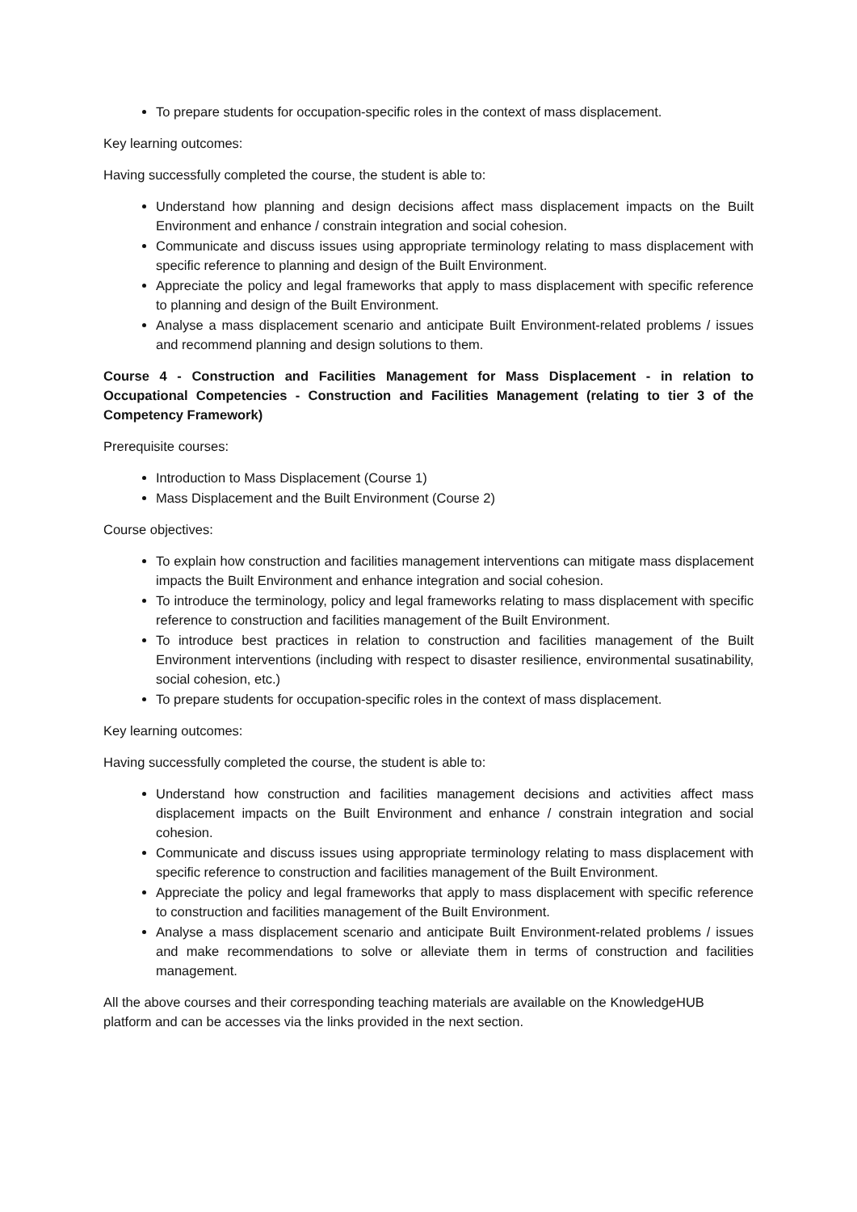To prepare students for occupation-specific roles in the context of mass displacement.
Key learning outcomes:
Having successfully completed the course, the student is able to:
Understand how planning and design decisions affect mass displacement impacts on the Built Environment and enhance / constrain integration and social cohesion.
Communicate and discuss issues using appropriate terminology relating to mass displacement with specific reference to planning and design of the Built Environment.
Appreciate the policy and legal frameworks that apply to mass displacement with specific reference to planning and design of the Built Environment.
Analyse a mass displacement scenario and anticipate Built Environment-related problems / issues and recommend planning and design solutions to them.
Course 4 - Construction and Facilities Management for Mass Displacement - in relation to Occupational Competencies - Construction and Facilities Management (relating to tier 3 of the Competency Framework)
Prerequisite courses:
Introduction to Mass Displacement (Course 1)
Mass Displacement and the Built Environment (Course 2)
Course objectives:
To explain how construction and facilities management interventions can mitigate mass displacement impacts the Built Environment and enhance integration and social cohesion.
To introduce the terminology, policy and legal frameworks relating to mass displacement with specific reference to construction and facilities management of the Built Environment.
To introduce best practices in relation to construction and facilities management of the Built Environment interventions (including with respect to disaster resilience, environmental susatinability, social cohesion, etc.)
To prepare students for occupation-specific roles in the context of mass displacement.
Key learning outcomes:
Having successfully completed the course, the student is able to:
Understand how construction and facilities management decisions and activities affect mass displacement impacts on the Built Environment and enhance / constrain integration and social cohesion.
Communicate and discuss issues using appropriate terminology relating to mass displacement with specific reference to construction and facilities management of the Built Environment.
Appreciate the policy and legal frameworks that apply to mass displacement with specific reference to construction and facilities management of the Built Environment.
Analyse a mass displacement scenario and anticipate Built Environment-related problems / issues and make recommendations to solve or alleviate them in terms of construction and facilities management.
All the above courses and their corresponding teaching materials are available on the KnowledgeHUB platform and can be accesses via the links provided in the next section.